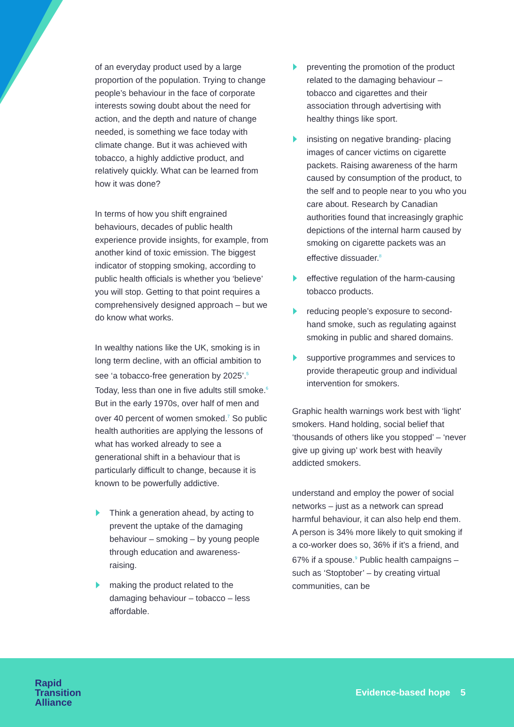of an everyday product used by a large proportion of the population. Trying to change people’s behaviour in the face of corporate interests sowing doubt about the need for action, and the depth and nature of change needed, is something we face today with climate change. But it was achieved with tobacco, a highly addictive product, and relatively quickly. What can be learned from how it was done?
In terms of how you shift engrained behaviours, decades of public health experience provide insights, for example, from another kind of toxic emission. The biggest indicator of stopping smoking, according to public health officials is whether you ‘believe’ you will stop. Getting to that point requires a comprehensively designed approach – but we do know what works.
In wealthy nations like the UK, smoking is in long term decline, with an official ambition to see ‘a tobacco-free generation by 2025’.<sup>5</sup> Today, less than one in five adults still smoke.<sup>6</sup> But in the early 1970s, over half of men and over 40 percent of women smoked.<sup>7</sup> So public health authorities are applying the lessons of what has worked already to see a generational shift in a behaviour that is particularly difficult to change, because it is known to be powerfully addictive.
Think a generation ahead, by acting to prevent the uptake of the damaging behaviour – smoking – by young people through education and awareness- raising.
making the product related to the damaging behaviour – tobacco – less affordable.
preventing the promotion of the product related to the damaging behaviour – tobacco and cigarettes and their association through advertising with healthy things like sport.
insisting on negative branding- placing images of cancer victims on cigarette packets. Raising awareness of the harm caused by consumption of the product, to the self and to people near to you who you care about. Research by Canadian authorities found that increasingly graphic depictions of the internal harm caused by smoking on cigarette packets was an effective dissuader.<sup>8</sup>
effective regulation of the harm-causing tobacco products.
reducing people’s exposure to second-hand smoke, such as regulating against smoking in public and shared domains.
supportive programmes and services to provide therapeutic group and individual intervention for smokers.
Graphic health warnings work best with ‘light’ smokers. Hand holding, social belief that ‘thousands of others like you stopped’ – ‘never give up giving up’ work best with heavily addicted smokers.
understand and employ the power of social networks – just as a network can spread harmful behaviour, it can also help end them. A person is 34% more likely to quit smoking if a co-worker does so, 36% if it’s a friend, and 67% if a spouse.<sup>9</sup> Public health campaigns – such as ‘Stoptober’ – by creating virtual communities, can be
Rapid
Transition
Alliance
Evidence-based hope 5